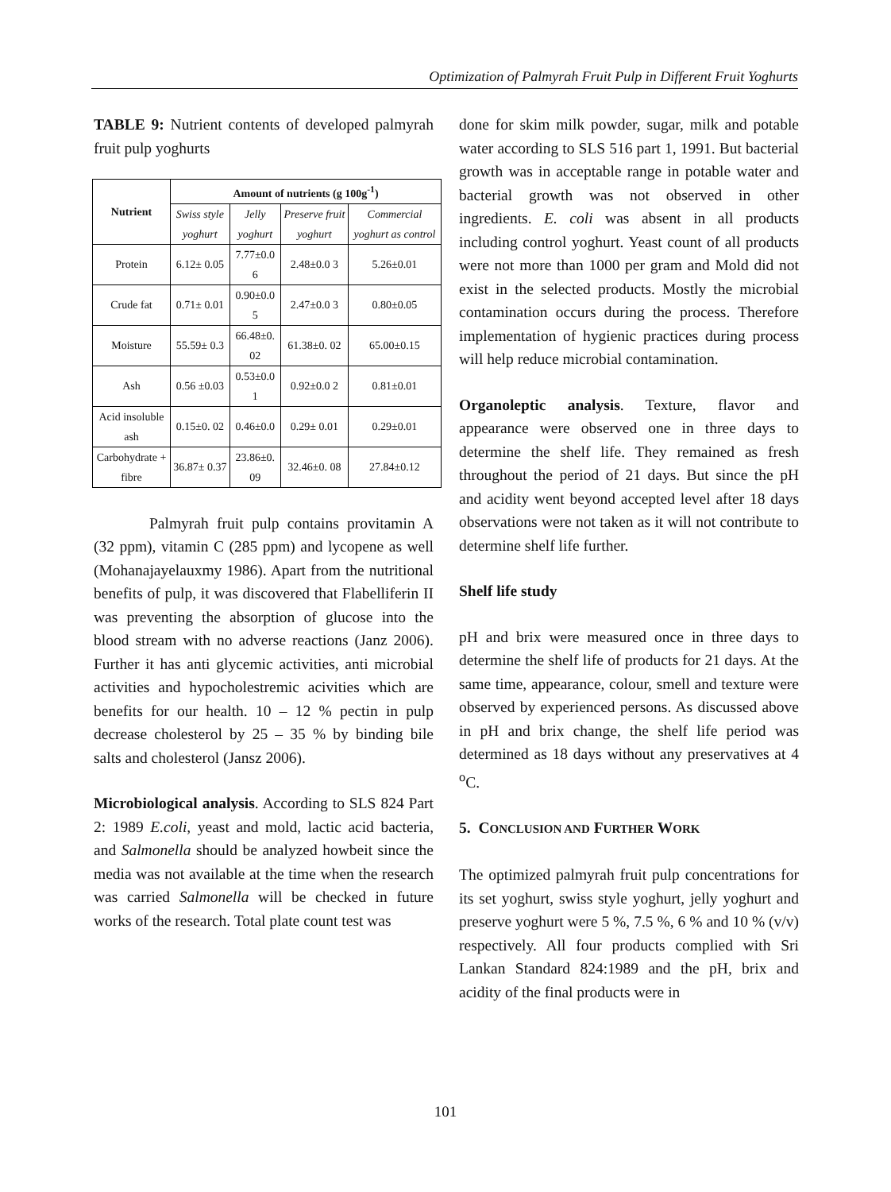Optimization of Palmyrah Fruit Pulp in Different Fruit Yoghurts
TABLE 9: Nutrient contents of developed palmyrah fruit pulp yoghurts
| Nutrient | Amount of nutrients (g 100g<sup>-1</sup>) | | | |
| --- | --- | --- | --- | --- |
| | Swiss style yoghurt | Jelly yoghurt | Preserve fruit yoghurt | Commercial yoghurt as control |
| Protein | 6.12± 0.05 | 7.77±0.0 6 | 2.48±0.0 3 | 5.26±0.01 |
| Crude fat | 0.71± 0.01 | 0.90±0.0 5 | 2.47±0.0 3 | 0.80±0.05 |
| Moisture | 55.59± 0.3 | 66.48±0. 02 | 61.38±0. 02 | 65.00±0.15 |
| Ash | 0.56 ±0.03 | 0.53±0.0 1 | 0.92±0.0 2 | 0.81±0.01 |
| Acid insoluble ash | 0.15±0. 02 | 0.46±0.0 | 0.29± 0.01 | 0.29±0.01 |
| Carbohydrate + fibre | 36.87± 0.37 | 23.86±0. 09 | 32.46±0. 08 | 27.84±0.12 |
Palmyrah fruit pulp contains provitamin A (32 ppm), vitamin C (285 ppm) and lycopene as well (Mohanajayelauxmy 1986). Apart from the nutritional benefits of pulp, it was discovered that Flabelliferin II was preventing the absorption of glucose into the blood stream with no adverse reactions (Janz 2006). Further it has anti glycemic activities, anti microbial activities and hypocholestremic acivities which are benefits for our health. 10 – 12 % pectin in pulp decrease cholesterol by 25 – 35 % by binding bile salts and cholesterol (Jansz 2006).
Microbiological analysis. According to SLS 824 Part 2: 1989 E.coli, yeast and mold, lactic acid bacteria, and Salmonella should be analyzed howbeit since the media was not available at the time when the research was carried Salmonella will be checked in future works of the research. Total plate count test was
done for skim milk powder, sugar, milk and potable water according to SLS 516 part 1, 1991. But bacterial growth was in acceptable range in potable water and bacterial growth was not observed in other ingredients. E. coli was absent in all products including control yoghurt. Yeast count of all products were not more than 1000 per gram and Mold did not exist in the selected products. Mostly the microbial contamination occurs during the process. Therefore implementation of hygienic practices during process will help reduce microbial contamination.
Organoleptic analysis. Texture, flavor and appearance were observed one in three days to determine the shelf life. They remained as fresh throughout the period of 21 days. But since the pH and acidity went beyond accepted level after 18 days observations were not taken as it will not contribute to determine shelf life further.
Shelf life study
pH and brix were measured once in three days to determine the shelf life of products for 21 days. At the same time, appearance, colour, smell and texture were observed by experienced persons. As discussed above in pH and brix change, the shelf life period was determined as 18 days without any preservatives at 4 <sup>o</sup>C.
5. CONCLUSION AND FURTHER WORK
The optimized palmyrah fruit pulp concentrations for its set yoghurt, swiss style yoghurt, jelly yoghurt and preserve yoghurt were 5 %, 7.5 %, 6 % and 10 % (v/v) respectively. All four products complied with Sri Lankan Standard 824:1989 and the pH, brix and acidity of the final products were in
101